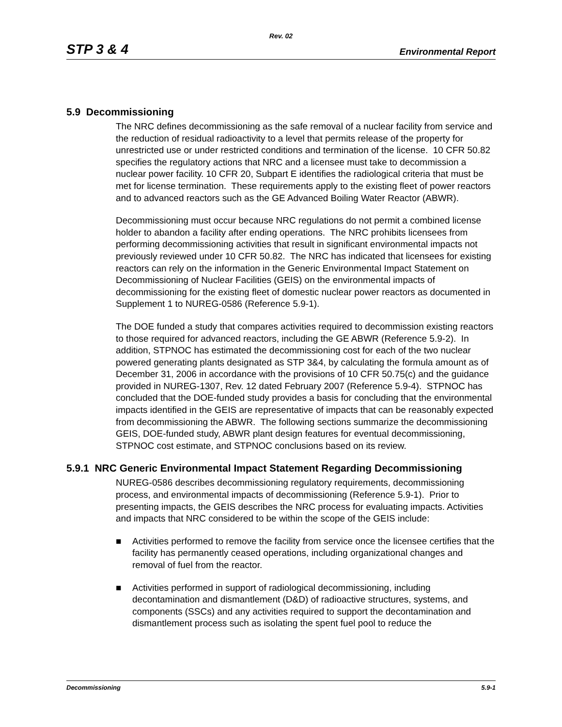Rev. 02
STP 3 & 4 Environmental Report
5.9 Decommissioning
The NRC defines decommissioning as the safe removal of a nuclear facility from service and the reduction of residual radioactivity to a level that permits release of the property for unrestricted use or under restricted conditions and termination of the license. 10 CFR 50.82 specifies the regulatory actions that NRC and a licensee must take to decommission a nuclear power facility. 10 CFR 20, Subpart E identifies the radiological criteria that must be met for license termination. These requirements apply to the existing fleet of power reactors and to advanced reactors such as the GE Advanced Boiling Water Reactor (ABWR).
Decommissioning must occur because NRC regulations do not permit a combined license holder to abandon a facility after ending operations. The NRC prohibits licensees from performing decommissioning activities that result in significant environmental impacts not previously reviewed under 10 CFR 50.82. The NRC has indicated that licensees for existing reactors can rely on the information in the Generic Environmental Impact Statement on Decommissioning of Nuclear Facilities (GEIS) on the environmental impacts of decommissioning for the existing fleet of domestic nuclear power reactors as documented in Supplement 1 to NUREG-0586 (Reference 5.9-1).
The DOE funded a study that compares activities required to decommission existing reactors to those required for advanced reactors, including the GE ABWR (Reference 5.9-2). In addition, STPNOC has estimated the decommissioning cost for each of the two nuclear powered generating plants designated as STP 3&4, by calculating the formula amount as of December 31, 2006 in accordance with the provisions of 10 CFR 50.75(c) and the guidance provided in NUREG-1307, Rev. 12 dated February 2007 (Reference 5.9-4). STPNOC has concluded that the DOE-funded study provides a basis for concluding that the environmental impacts identified in the GEIS are representative of impacts that can be reasonably expected from decommissioning the ABWR. The following sections summarize the decommissioning GEIS, DOE-funded study, ABWR plant design features for eventual decommissioning, STPNOC cost estimate, and STPNOC conclusions based on its review.
5.9.1 NRC Generic Environmental Impact Statement Regarding Decommissioning
NUREG-0586 describes decommissioning regulatory requirements, decommissioning process, and environmental impacts of decommissioning (Reference 5.9-1). Prior to presenting impacts, the GEIS describes the NRC process for evaluating impacts. Activities and impacts that NRC considered to be within the scope of the GEIS include:
■ Activities performed to remove the facility from service once the licensee certifies that the facility has permanently ceased operations, including organizational changes and removal of fuel from the reactor.
■ Activities performed in support of radiological decommissioning, including decontamination and dismantlement (D&D) of radioactive structures, systems, and components (SSCs) and any activities required to support the decontamination and dismantlement process such as isolating the spent fuel pool to reduce the
Decommissioning 5.9-1